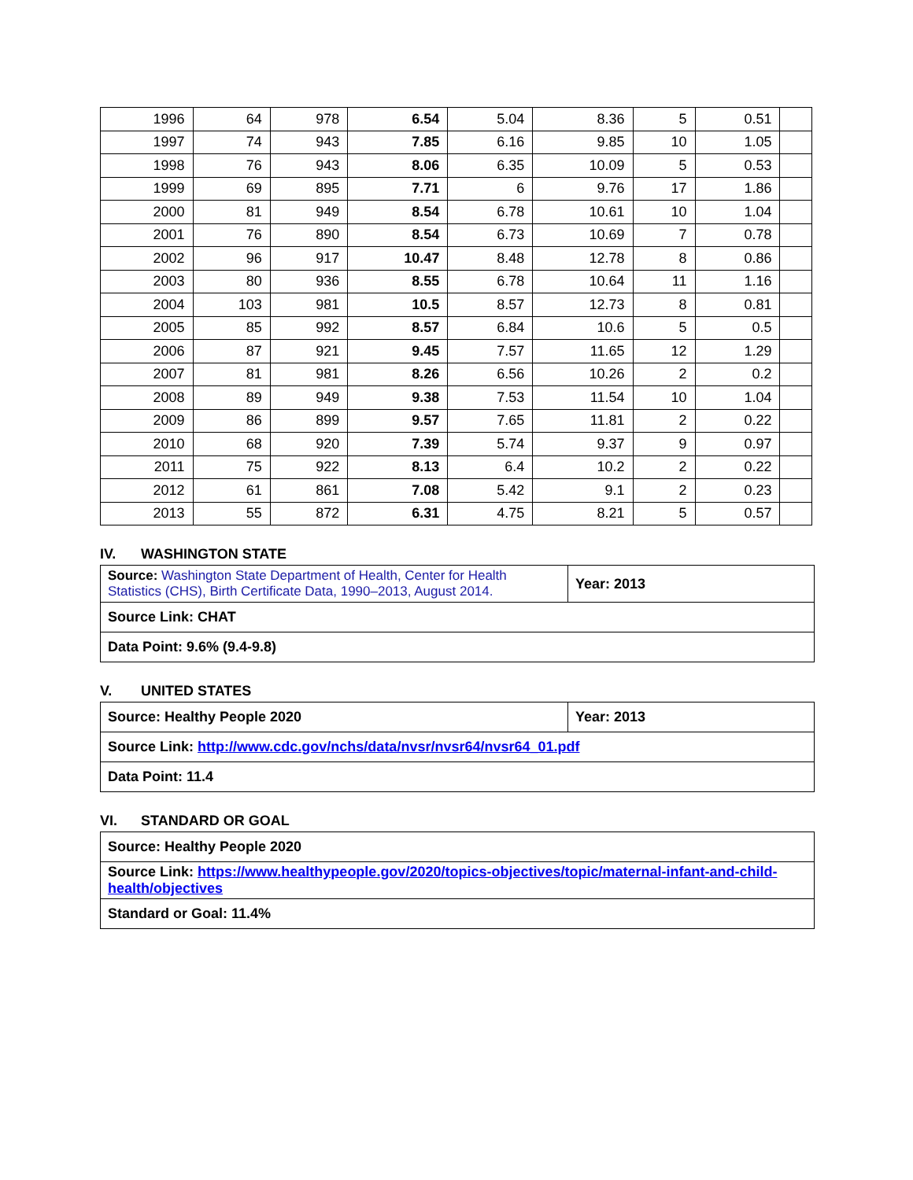| 1996 | 64 | 978 | 6.54 | 5.04 | 8.36 | 5 | 0.51 | |
| 1997 | 74 | 943 | 7.85 | 6.16 | 9.85 | 10 | 1.05 | |
| 1998 | 76 | 943 | 8.06 | 6.35 | 10.09 | 5 | 0.53 | |
| 1999 | 69 | 895 | 7.71 | 6 | 9.76 | 17 | 1.86 | |
| 2000 | 81 | 949 | 8.54 | 6.78 | 10.61 | 10 | 1.04 | |
| 2001 | 76 | 890 | 8.54 | 6.73 | 10.69 | 7 | 0.78 | |
| 2002 | 96 | 917 | 10.47 | 8.48 | 12.78 | 8 | 0.86 | |
| 2003 | 80 | 936 | 8.55 | 6.78 | 10.64 | 11 | 1.16 | |
| 2004 | 103 | 981 | 10.5 | 8.57 | 12.73 | 8 | 0.81 | |
| 2005 | 85 | 992 | 8.57 | 6.84 | 10.6 | 5 | 0.5 | |
| 2006 | 87 | 921 | 9.45 | 7.57 | 11.65 | 12 | 1.29 | |
| 2007 | 81 | 981 | 8.26 | 6.56 | 10.26 | 2 | 0.2 | |
| 2008 | 89 | 949 | 9.38 | 7.53 | 11.54 | 10 | 1.04 | |
| 2009 | 86 | 899 | 9.57 | 7.65 | 11.81 | 2 | 0.22 | |
| 2010 | 68 | 920 | 7.39 | 5.74 | 9.37 | 9 | 0.97 | |
| 2011 | 75 | 922 | 8.13 | 6.4 | 10.2 | 2 | 0.22 | |
| 2012 | 61 | 861 | 7.08 | 5.42 | 9.1 | 2 | 0.23 | |
| 2013 | 55 | 872 | 6.31 | 4.75 | 8.21 | 5 | 0.57 | |
IV. WASHINGTON STATE
| Source: Washington State Department of Health, Center for Health Statistics (CHS), Birth Certificate Data, 1990–2013, August 2014. | Year: 2013 |
| Source Link: CHAT | |
| Data Point: 9.6% (9.4-9.8) | |
V. UNITED STATES
| Source: Healthy People 2020 | Year: 2013 |
| Source Link: http://www.cdc.gov/nchs/data/nvsr/nvsr64/nvsr64_01.pdf | |
| Data Point: 11.4 | |
VI. STANDARD OR GOAL
| Source: Healthy People 2020 |
| Source Link: https://www.healthypeople.gov/2020/topics-objectives/topic/maternal-infant-and-child-health/objectives |
| Standard or Goal: 11.4% |